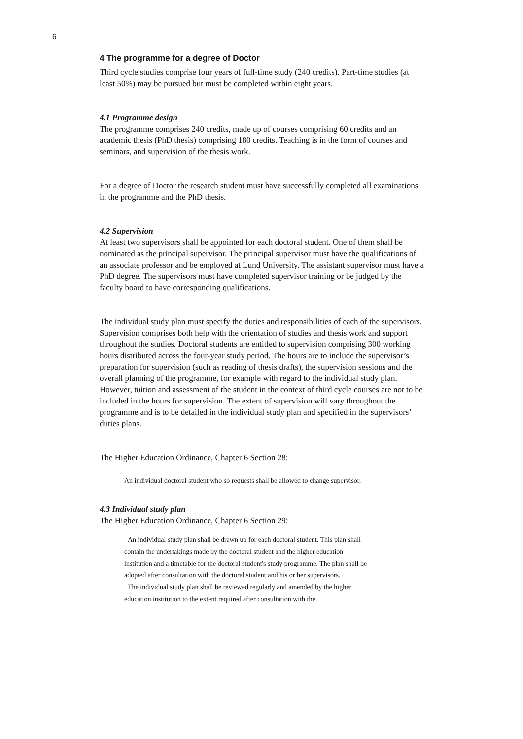6
4 The programme for a degree of Doctor
Third cycle studies comprise four years of full-time study (240 credits). Part-time studies (at least 50%) may be pursued but must be completed within eight years.
4.1 Programme design
The programme comprises 240 credits, made up of courses comprising 60 credits and an academic thesis (PhD thesis) comprising 180 credits. Teaching is in the form of courses and seminars, and supervision of the thesis work.
For a degree of Doctor the research student must have successfully completed all examinations in the programme and the PhD thesis.
4.2 Supervision
At least two supervisors shall be appointed for each doctoral student. One of them shall be nominated as the principal supervisor. The principal supervisor must have the qualifications of an associate professor and be employed at Lund University. The assistant supervisor must have a PhD degree. The supervisors must have completed supervisor training or be judged by the faculty board to have corresponding qualifications.
The individual study plan must specify the duties and responsibilities of each of the supervisors. Supervision comprises both help with the orientation of studies and thesis work and support throughout the studies. Doctoral students are entitled to supervision comprising 300 working hours distributed across the four-year study period. The hours are to include the supervisor’s preparation for supervision (such as reading of thesis drafts), the supervision sessions and the overall planning of the programme, for example with regard to the individual study plan. However, tuition and assessment of the student in the context of third cycle courses are not to be included in the hours for supervision. The extent of supervision will vary throughout the programme and is to be detailed in the individual study plan and specified in the supervisors’ duties plans.
The Higher Education Ordinance, Chapter 6 Section 28:
An individual doctoral student who so requests shall be allowed to change supervisor.
4.3 Individual study plan
The Higher Education Ordinance, Chapter 6 Section 29:
An individual study plan shall be drawn up for each doctoral student. This plan shall contain the undertakings made by the doctoral student and the higher education institution and a timetable for the doctoral student's study programme. The plan shall be adopted after consultation with the doctoral student and his or her supervisors.
The individual study plan shall be reviewed regularly and amended by the higher education institution to the extent required after consultation with the